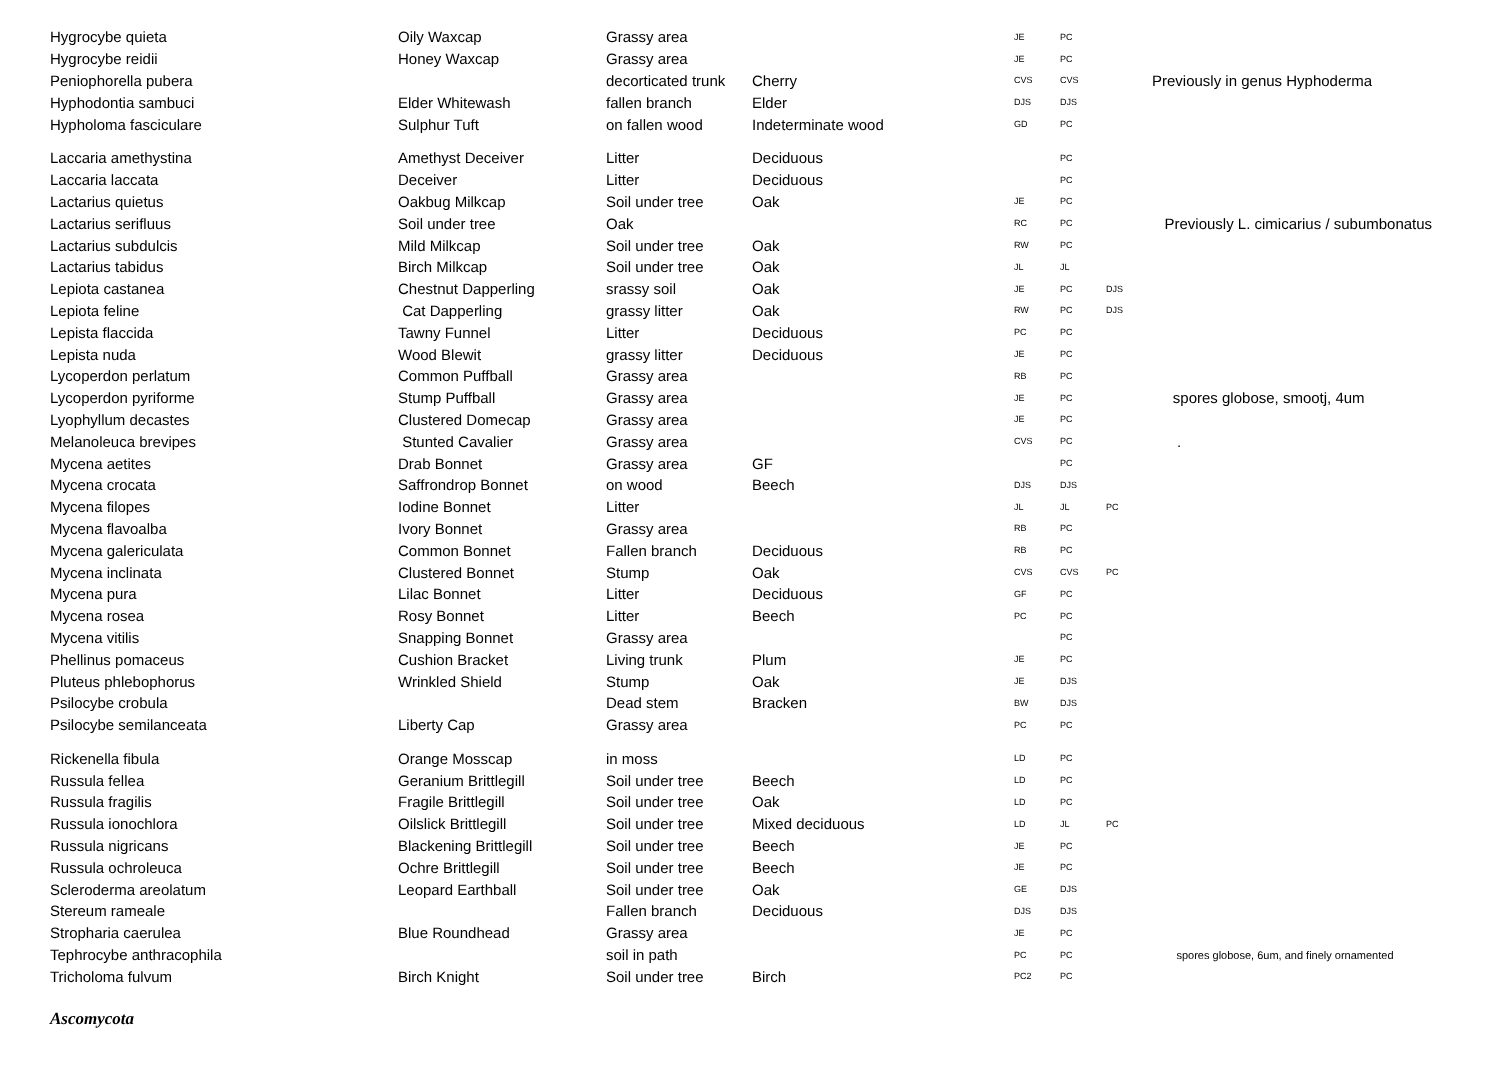| Hygrocybe quieta | Oily Waxcap | Grassy area | | JE | PC | | |
| Hygrocybe reidii | Honey Waxcap | Grassy area | | JE | PC | | |
| Peniophorella pubera | | decorticated trunk | Cherry | CVS | CVS | | Previously in genus Hyphoderma |
| Hyphodontia sambuci | Elder Whitewash | fallen branch | Elder | DJS | DJS | | |
| Hypholoma fasciculare | Sulphur Tuft | on fallen wood | Indeterminate wood | GD | PC | | |
| Laccaria amethystina | Amethyst Deceiver | Litter | Deciduous | | PC | | |
| Laccaria laccata | Deceiver | Litter | Deciduous | | PC | | |
| Lactarius quietus | Oakbug Milkcap | Soil under tree | Oak | JE | PC | | |
| Lactarius serifluus | Soil under tree | Oak | | RC | PC | | Previously L. cimicarius / subumbonatus |
| Lactarius subdulcis | Mild Milkcap | Soil under tree | Oak | RW | PC | | |
| Lactarius tabidus | Birch Milkcap | Soil under tree | Oak | JL | JL | | |
| Lepiota castanea | Chestnut Dapperling | srassy soil | Oak | JE | PC | DJS | |
| Lepiota feline | Cat Dapperling | grassy litter | Oak | RW | PC | DJS | |
| Lepista flaccida | Tawny Funnel | Litter | Deciduous | PC | PC | | |
| Lepista nuda | Wood Blewit | grassy litter | Deciduous | JE | PC | | |
| Lycoperdon perlatum | Common Puffball | Grassy area | | RB | PC | | |
| Lycoperdon pyriforme | Stump Puffball | Grassy area | | JE | PC | | spores globose, smootj, 4um |
| Lyophyllum decastes | Clustered Domecap | Grassy area | | JE | PC | | |
| Melanoleuca brevipes | Stunted Cavalier | Grassy area | | CVS | PC | | . |
| Mycena aetites | Drab Bonnet | Grassy area | GF | | PC | | |
| Mycena crocata | Saffrondrop Bonnet | on wood | Beech | DJS | DJS | | |
| Mycena filopes | Iodine Bonnet | Litter | | JL | JL | PC | |
| Mycena flavoalba | Ivory Bonnet | Grassy area | | RB | PC | | |
| Mycena galericulata | Common Bonnet | Fallen branch | Deciduous | RB | PC | | |
| Mycena inclinata | Clustered Bonnet | Stump | Oak | CVS | CVS | PC | |
| Mycena pura | Lilac Bonnet | Litter | Deciduous | GF | PC | | |
| Mycena rosea | Rosy Bonnet | Litter | Beech | PC | PC | | |
| Mycena vitilis | Snapping Bonnet | Grassy area | | | PC | | |
| Phellinus pomaceus | Cushion Bracket | Living trunk | Plum | JE | PC | | |
| Pluteus phlebophorus | Wrinkled Shield | Stump | Oak | JE | DJS | | |
| Psilocybe crobula | | Dead stem | Bracken | BW | DJS | | |
| Psilocybe semilanceata | Liberty Cap | Grassy area | | PC | PC | | |
| Rickenella fibula | Orange Mosscap | in moss | | LD | PC | | |
| Russula fellea | Geranium Brittlegill | Soil under tree | Beech | LD | PC | | |
| Russula fragilis | Fragile Brittlegill | Soil under tree | Oak | LD | PC | | |
| Russula ionochlora | Oilslick Brittlegill | Soil under tree | Mixed deciduous | LD | JL | PC | |
| Russula nigricans | Blackening Brittlegill | Soil under tree | Beech | JE | PC | | |
| Russula ochroleuca | Ochre Brittlegill | Soil under tree | Beech | JE | PC | | |
| Scleroderma areolatum | Leopard Earthball | Soil under tree | Oak | GE | DJS | | |
| Stereum rameale | | Fallen branch | Deciduous | DJS | DJS | | |
| Stropharia caerulea | Blue Roundhead | Grassy area | | JE | PC | | |
| Tephrocybe anthracophila | | soil in path | | PC | PC | | spores globose, 6um, and finely ornamented |
| Tricholoma fulvum | Birch Knight | Soil under tree | Birch | PC2 | PC | | |
Ascomycota